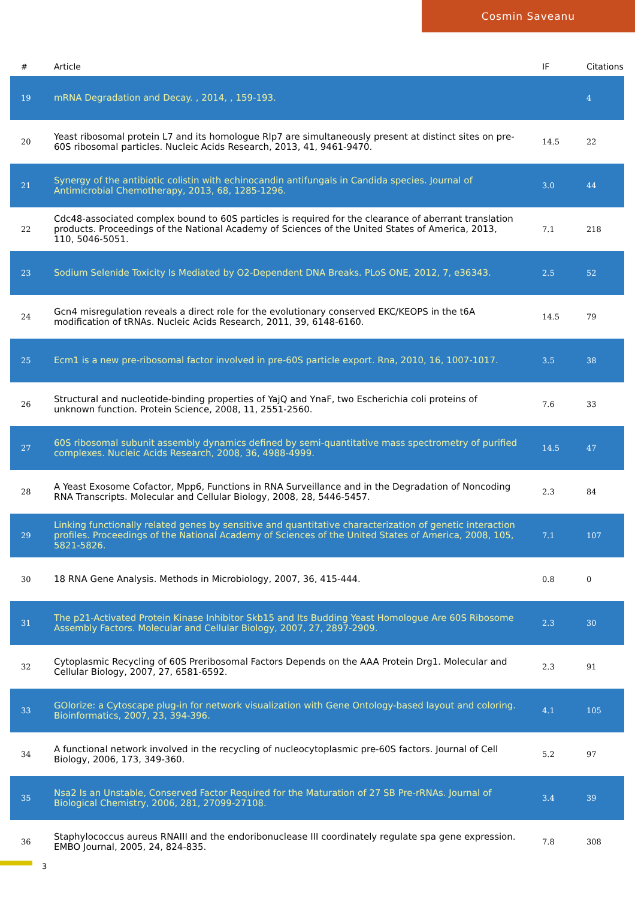Cosmin Saveanu
| # | Article | IF | Citations |
| --- | --- | --- | --- |
| 19 | mRNA Degradation and Decay. , 2014, , 159-193. | | 4 |
| 20 | Yeast ribosomal protein L7 and its homologue Rlp7 are simultaneously present at distinct sites on pre-60S ribosomal particles. Nucleic Acids Research, 2013, 41, 9461-9470. | 14.5 | 22 |
| 21 | Synergy of the antibiotic colistin with echinocandin antifungals in Candida species. Journal of Antimicrobial Chemotherapy, 2013, 68, 1285-1296. | 3.0 | 44 |
| 22 | Cdc48-associated complex bound to 60S particles is required for the clearance of aberrant translation products. Proceedings of the National Academy of Sciences of the United States of America, 2013, 110, 5046-5051. | 7.1 | 218 |
| 23 | Sodium Selenide Toxicity Is Mediated by O2-Dependent DNA Breaks. PLoS ONE, 2012, 7, e36343. | 2.5 | 52 |
| 24 | Gcn4 misregulation reveals a direct role for the evolutionary conserved EKC/KEOPS in the t6A modification of tRNAs. Nucleic Acids Research, 2011, 39, 6148-6160. | 14.5 | 79 |
| 25 | Ecm1 is a new pre-ribosomal factor involved in pre-60S particle export. Rna, 2010, 16, 1007-1017. | 3.5 | 38 |
| 26 | Structural and nucleotide-binding properties of YajQ and YnaF, two Escherichia coli proteins of unknown function. Protein Science, 2008, 11, 2551-2560. | 7.6 | 33 |
| 27 | 60S ribosomal subunit assembly dynamics defined by semi-quantitative mass spectrometry of purified complexes. Nucleic Acids Research, 2008, 36, 4988-4999. | 14.5 | 47 |
| 28 | A Yeast Exosome Cofactor, Mpp6, Functions in RNA Surveillance and in the Degradation of Noncoding RNA Transcripts. Molecular and Cellular Biology, 2008, 28, 5446-5457. | 2.3 | 84 |
| 29 | Linking functionally related genes by sensitive and quantitative characterization of genetic interaction profiles. Proceedings of the National Academy of Sciences of the United States of America, 2008, 105, 5821-5826. | 7.1 | 107 |
| 30 | 18 RNA Gene Analysis. Methods in Microbiology, 2007, 36, 415-444. | 0.8 | 0 |
| 31 | The p21-Activated Protein Kinase Inhibitor Skb15 and Its Budding Yeast Homologue Are 60S Ribosome Assembly Factors. Molecular and Cellular Biology, 2007, 27, 2897-2909. | 2.3 | 30 |
| 32 | Cytoplasmic Recycling of 60S Preribosomal Factors Depends on the AAA Protein Drg1. Molecular and Cellular Biology, 2007, 27, 6581-6592. | 2.3 | 91 |
| 33 | GOlorize: a Cytoscape plug-in for network visualization with Gene Ontology-based layout and coloring. Bioinformatics, 2007, 23, 394-396. | 4.1 | 105 |
| 34 | A functional network involved in the recycling of nucleocytoplasmic pre-60S factors. Journal of Cell Biology, 2006, 173, 349-360. | 5.2 | 97 |
| 35 | Nsa2 Is an Unstable, Conserved Factor Required for the Maturation of 27 SB Pre-rRNAs. Journal of Biological Chemistry, 2006, 281, 27099-27108. | 3.4 | 39 |
| 36 | Staphylococcus aureus RNAIII and the endoribonuclease III coordinately regulate spa gene expression. EMBO Journal, 2005, 24, 824-835. | 7.8 | 308 |
3